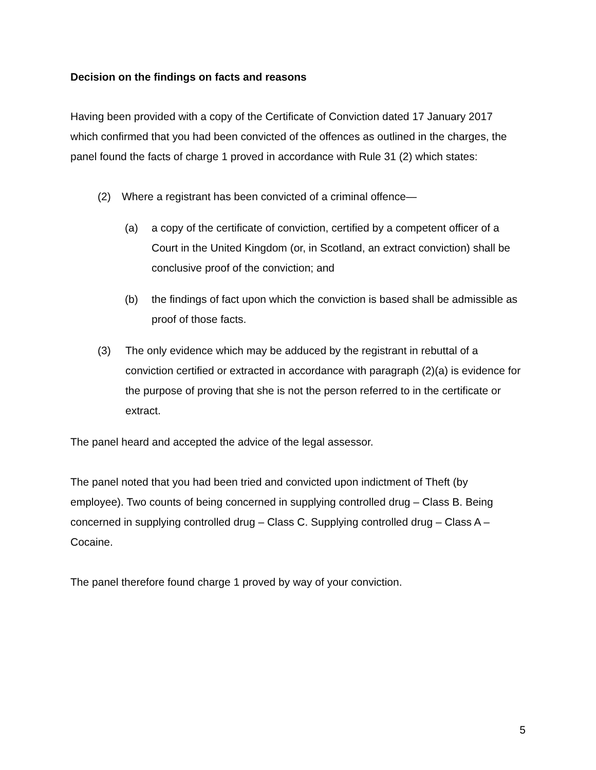Decision on the findings on facts and reasons
Having been provided with a copy of the Certificate of Conviction dated 17 January 2017 which confirmed that you had been convicted of the offences as outlined in the charges, the panel found the facts of charge 1 proved in accordance with Rule 31 (2) which states:
(2) Where a registrant has been convicted of a criminal offence—
(a) a copy of the certificate of conviction, certified by a competent officer of a Court in the United Kingdom (or, in Scotland, an extract conviction) shall be conclusive proof of the conviction; and
(b) the findings of fact upon which the conviction is based shall be admissible as proof of those facts.
(3) The only evidence which may be adduced by the registrant in rebuttal of a conviction certified or extracted in accordance with paragraph (2)(a) is evidence for the purpose of proving that she is not the person referred to in the certificate or extract.
The panel heard and accepted the advice of the legal assessor.
The panel noted that you had been tried and convicted upon indictment of Theft (by employee). Two counts of being concerned in supplying controlled drug – Class B. Being concerned in supplying controlled drug – Class C. Supplying controlled drug – Class A – Cocaine.
The panel therefore found charge 1 proved by way of your conviction.
5